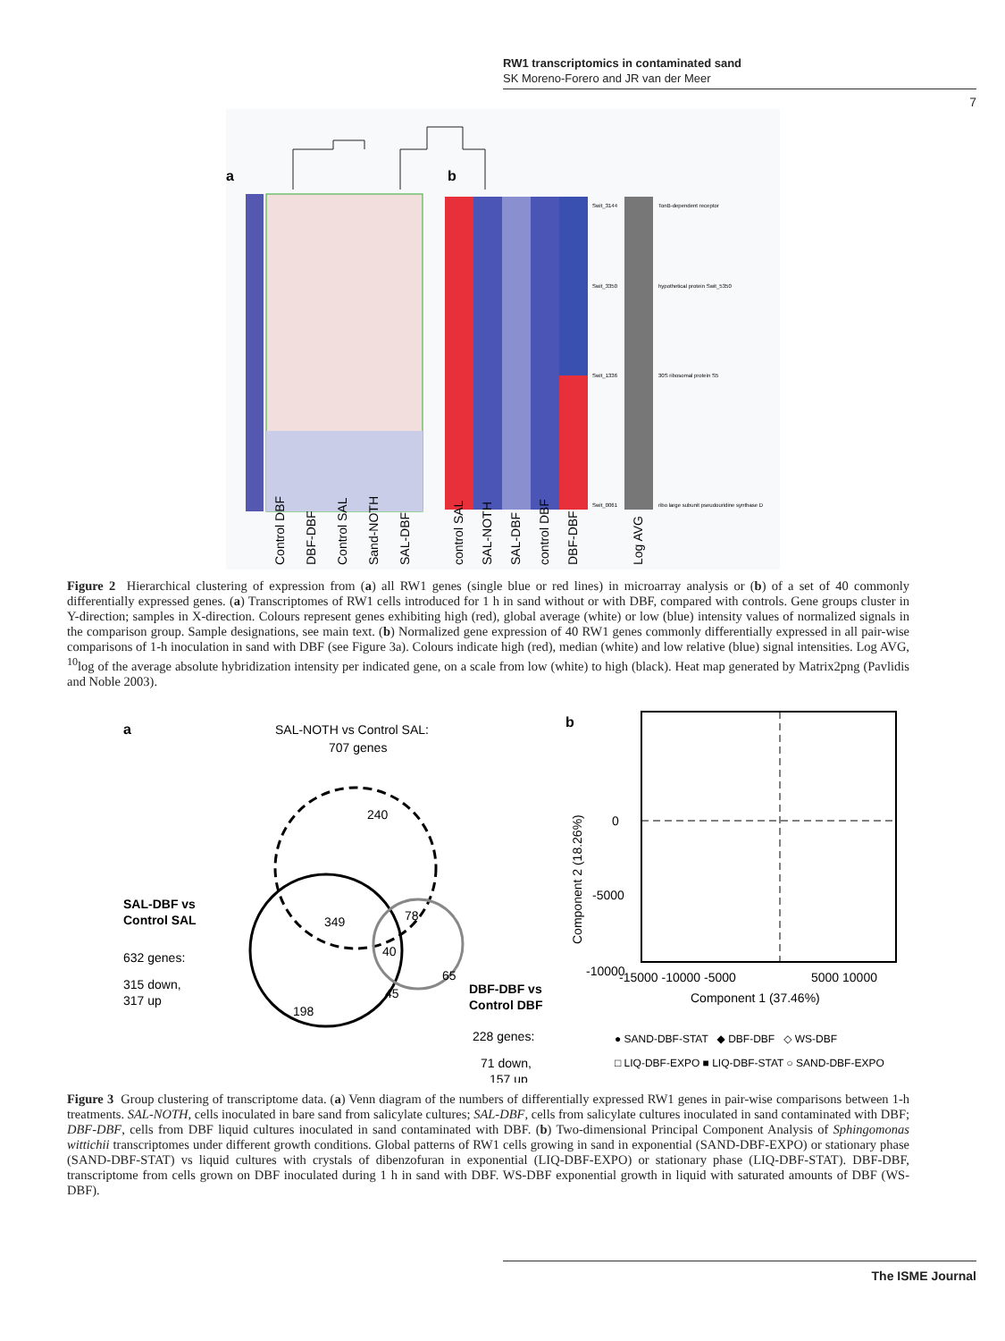RW1 transcriptomics in contaminated sand
SK Moreno-Forero and JR van der Meer
7
a
b
Swit_3144
TonB-dependent receptor
Swit_3350
hypothetical protein Swit_5350
Swit_1336
30S ribosomal protein S5
Swit_0061
ribo large subunit pseudouridine synthase D
Control DBF
DBF-DBF
Control SAL
Sand-NOTH
SAL-DBF
control SAL
SAL-NOTH
SAL-DBF
control DBF
DBF-DBF
Log AVG
Figure 2 Hierarchical clustering of expression from (a) all RW1 genes (single blue or red lines) in microarray analysis or (b) of a set of 40 commonly differentially expressed genes. (a) Transcriptomes of RW1 cells introduced for 1 h in sand without or with DBF, compared with controls. Gene groups cluster in Y-direction; samples in X-direction. Colours represent genes exhibiting high (red), global average (white) or low (blue) intensity values of normalized signals in the comparison group. Sample designations, see main text. (b) Normalized gene expression of 40 RW1 genes commonly differentially expressed in all pair-wise comparisons of 1-h inoculation in sand with DBF (see Figure 3a). Colours indicate high (red), median (white) and low relative (blue) signal intensities. Log AVG, <sup>10</sup>log of the average absolute hybridization intensity per indicated gene, on a scale from low (white) to high (black). Heat map generated by Matrix2png (Pavlidis and Noble 2003).
a
SAL-NOTH vs Control SAL:
707 genes
240
349
78
40
65
45
198
SAL-DBF vs
Control SAL
632 genes:
315 down,
317 up
DBF-DBF vs
Control DBF
228 genes:
71 down,
157 up
b
0
-5000
-10000
Component 2 (18.26%)
-15000 -10000 -5000
5000 10000
Component 1 (37.46%)
● SAND-DBF-STAT ◆ DBF-DBF ◇ WS-DBF
□ LIQ-DBF-EXPO ■ LIQ-DBF-STAT ○ SAND-DBF-EXPO
Figure 3 Group clustering of transcriptome data. (a) Venn diagram of the numbers of differentially expressed RW1 genes in pair-wise comparisons between 1-h treatments. SAL-NOTH, cells inoculated in bare sand from salicylate cultures; SAL-DBF, cells from salicylate cultures inoculated in sand contaminated with DBF; DBF-DBF, cells from DBF liquid cultures inoculated in sand contaminated with DBF. (b) Two-dimensional Principal Component Analysis of Sphingomonas wittichii transcriptomes under different growth conditions. Global patterns of RW1 cells growing in sand in exponential (SAND-DBF-EXPO) or stationary phase (SAND-DBF-STAT) vs liquid cultures with crystals of dibenzofuran in exponential (LIQ-DBF-EXPO) or stationary phase (LIQ-DBF-STAT). DBF-DBF, transcriptome from cells grown on DBF inoculated during 1 h in sand with DBF. WS-DBF exponential growth in liquid with saturated amounts of DBF (WS-DBF).
The ISME Journal